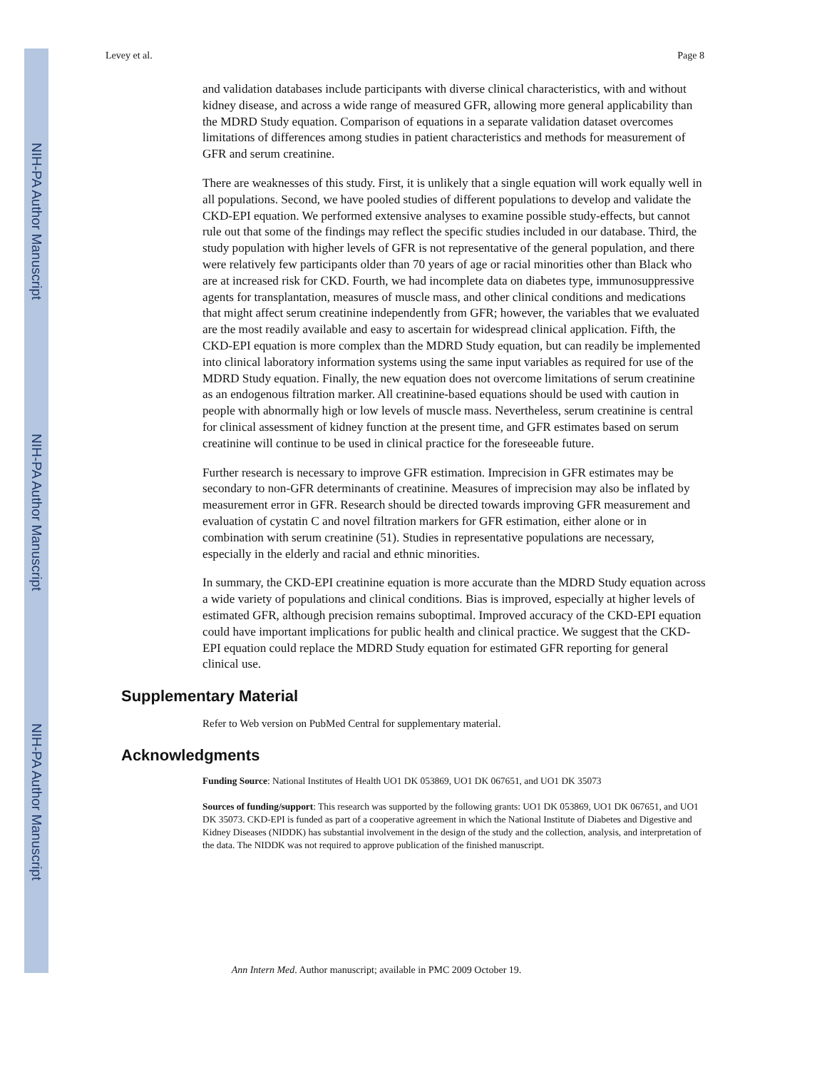NIH-PA Author Manuscript
NIH-PA Author Manuscript
NIH-PA Author Manuscript
Levey et al. Page 8
and validation databases include participants with diverse clinical characteristics, with and without kidney disease, and across a wide range of measured GFR, allowing more general applicability than the MDRD Study equation. Comparison of equations in a separate validation dataset overcomes limitations of differences among studies in patient characteristics and methods for measurement of GFR and serum creatinine.
There are weaknesses of this study. First, it is unlikely that a single equation will work equally well in all populations. Second, we have pooled studies of different populations to develop and validate the CKD-EPI equation. We performed extensive analyses to examine possible study-effects, but cannot rule out that some of the findings may reflect the specific studies included in our database. Third, the study population with higher levels of GFR is not representative of the general population, and there were relatively few participants older than 70 years of age or racial minorities other than Black who are at increased risk for CKD. Fourth, we had incomplete data on diabetes type, immunosuppressive agents for transplantation, measures of muscle mass, and other clinical conditions and medications that might affect serum creatinine independently from GFR; however, the variables that we evaluated are the most readily available and easy to ascertain for widespread clinical application. Fifth, the CKD-EPI equation is more complex than the MDRD Study equation, but can readily be implemented into clinical laboratory information systems using the same input variables as required for use of the MDRD Study equation. Finally, the new equation does not overcome limitations of serum creatinine as an endogenous filtration marker. All creatinine-based equations should be used with caution in people with abnormally high or low levels of muscle mass. Nevertheless, serum creatinine is central for clinical assessment of kidney function at the present time, and GFR estimates based on serum creatinine will continue to be used in clinical practice for the foreseeable future.
Further research is necessary to improve GFR estimation. Imprecision in GFR estimates may be secondary to non-GFR determinants of creatinine. Measures of imprecision may also be inflated by measurement error in GFR. Research should be directed towards improving GFR measurement and evaluation of cystatin C and novel filtration markers for GFR estimation, either alone or in combination with serum creatinine (51). Studies in representative populations are necessary, especially in the elderly and racial and ethnic minorities.
In summary, the CKD-EPI creatinine equation is more accurate than the MDRD Study equation across a wide variety of populations and clinical conditions. Bias is improved, especially at higher levels of estimated GFR, although precision remains suboptimal. Improved accuracy of the CKD-EPI equation could have important implications for public health and clinical practice. We suggest that the CKD-EPI equation could replace the MDRD Study equation for estimated GFR reporting for general clinical use.
Supplementary Material
Refer to Web version on PubMed Central for supplementary material.
Acknowledgments
Funding Source: National Institutes of Health UO1 DK 053869, UO1 DK 067651, and UO1 DK 35073
Sources of funding/support: This research was supported by the following grants: UO1 DK 053869, UO1 DK 067651, and UO1 DK 35073. CKD-EPI is funded as part of a cooperative agreement in which the National Institute of Diabetes and Digestive and Kidney Diseases (NIDDK) has substantial involvement in the design of the study and the collection, analysis, and interpretation of the data. The NIDDK was not required to approve publication of the finished manuscript.
Ann Intern Med. Author manuscript; available in PMC 2009 October 19.